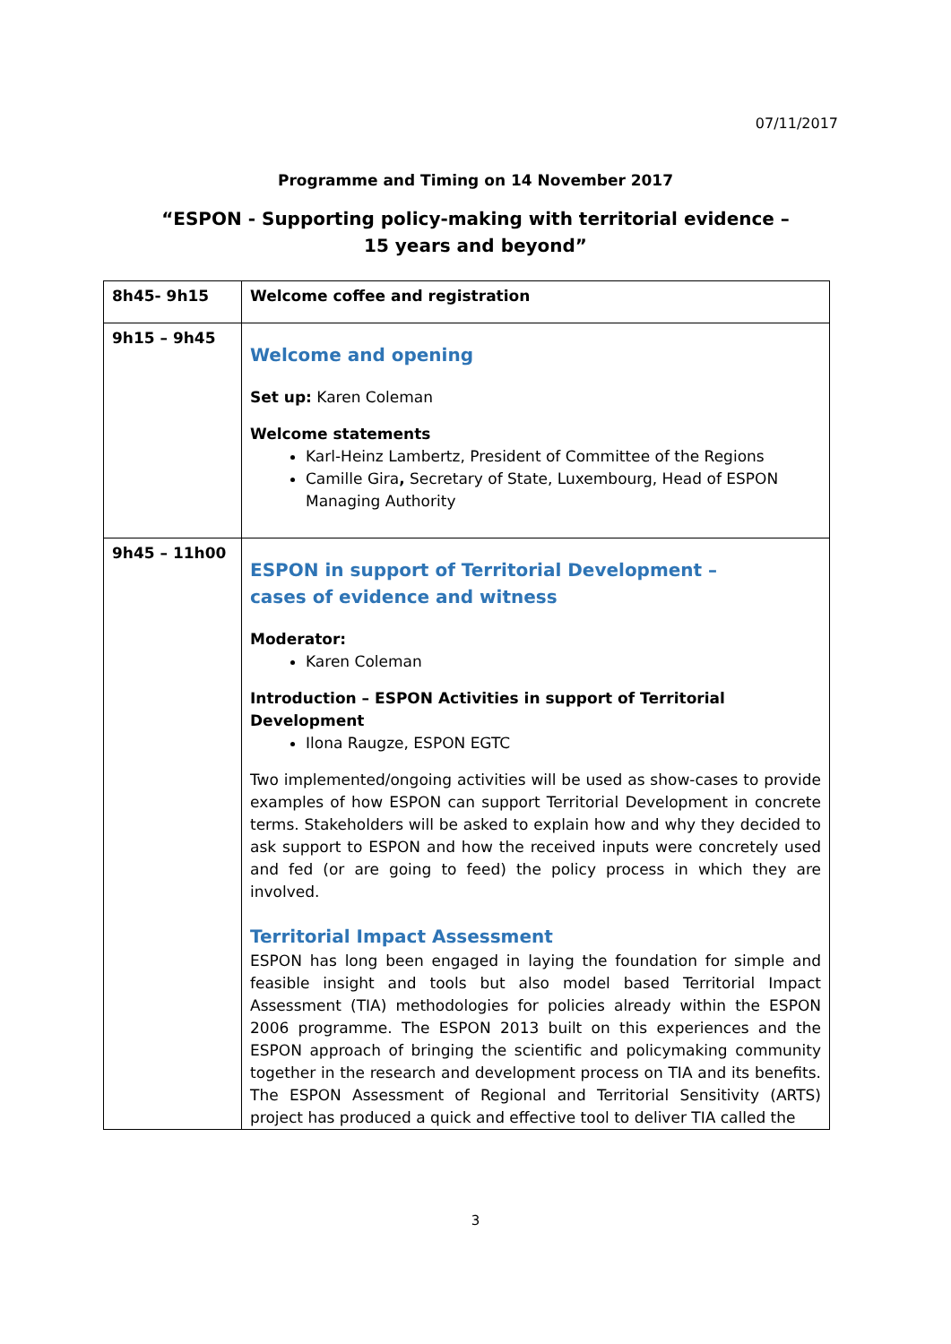07/11/2017
Programme and Timing on 14 November 2017
“ESPON - Supporting policy-making with territorial evidence –
15 years and beyond”
| 8h45- 9h15 | Welcome coffee and registration |
| 9h15 – 9h45 | Welcome and opening Set up: Karen Coleman Welcome statements Karl-Heinz Lambertz, President of Committee of the Regions Camille Gira , Secretary of State, Luxembourg, Head of ESPON Managing Authority |
| 9h45 – 11h00 | ESPON in support of Territorial Development – cases of evidence and witness Moderator: Karen Coleman Introduction – ESPON Activities in support of Territorial Development Ilona Raugze, ESPON EGTC Two implemented/ongoing activities will be used as show-cases to provide examples of how ESPON can support Territorial Development in concrete terms. Stakeholders will be asked to explain how and why they decided to ask support to ESPON and how the received inputs were concretely used and fed (or are going to feed) the policy process in which they are involved. Territorial Impact Assessment ESPON has long been engaged in laying the foundation for simple and feasible insight and tools but also model based Territorial Impact Assessment (TIA) methodologies for policies already within the ESPON 2006 programme. The ESPON 2013 built on this experiences and the ESPON approach of bringing the scientific and policymaking community together in the research and development process on TIA and its benefits. The ESPON Assessment of Regional and Territorial Sensitivity (ARTS) project has produced a quick and effective tool to deliver TIA called the |
3